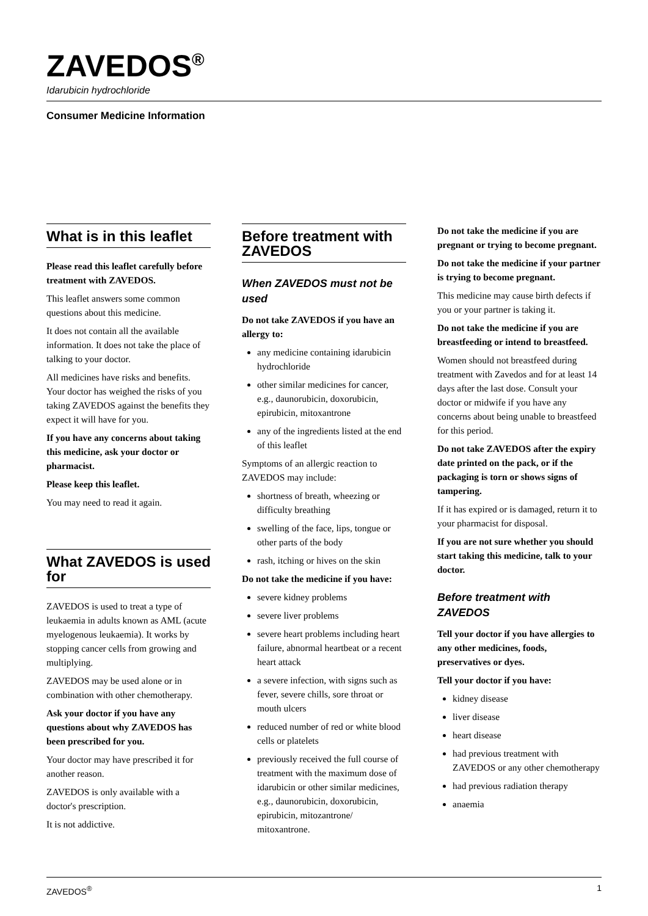ZAVEDOS<sup>®</sup>
Idarubicin hydrochloride
Consumer Medicine Information
What is in this leaflet
Please read this leaflet carefully before treatment with ZAVEDOS.
This leaflet answers some common questions about this medicine.
It does not contain all the available information. It does not take the place of talking to your doctor.
All medicines have risks and benefits. Your doctor has weighed the risks of you taking ZAVEDOS against the benefits they expect it will have for you.
If you have any concerns about taking this medicine, ask your doctor or pharmacist.
Please keep this leaflet.
You may need to read it again.
What ZAVEDOS is used for
ZAVEDOS is used to treat a type of leukaemia in adults known as AML (acute myelogenous leukaemia). It works by stopping cancer cells from growing and multiplying.
ZAVEDOS may be used alone or in combination with other chemotherapy.
Ask your doctor if you have any questions about why ZAVEDOS has been prescribed for you.
Your doctor may have prescribed it for another reason.
ZAVEDOS is only available with a doctor's prescription.
It is not addictive.
Before treatment with ZAVEDOS
When ZAVEDOS must not be used
Do not take ZAVEDOS if you have an allergy to:
any medicine containing idarubicin hydrochloride
other similar medicines for cancer, e.g., daunorubicin, doxorubicin, epirubicin, mitoxantrone
any of the ingredients listed at the end of this leaflet
Symptoms of an allergic reaction to ZAVEDOS may include:
shortness of breath, wheezing or difficulty breathing
swelling of the face, lips, tongue or other parts of the body
rash, itching or hives on the skin
Do not take the medicine if you have:
severe kidney problems
severe liver problems
severe heart problems including heart failure, abnormal heartbeat or a recent heart attack
a severe infection, with signs such as fever, severe chills, sore throat or mouth ulcers
reduced number of red or white blood cells or platelets
previously received the full course of treatment with the maximum dose of idarubicin or other similar medicines, e.g., daunorubicin, doxorubicin, epirubicin, mitozantrone/ mitoxantrone.
Do not take the medicine if you are pregnant or trying to become pregnant.
Do not take the medicine if your partner is trying to become pregnant.
This medicine may cause birth defects if you or your partner is taking it.
Do not take the medicine if you are breastfeeding or intend to breastfeed.
Women should not breastfeed during treatment with Zavedos and for at least 14 days after the last dose. Consult your doctor or midwife if you have any concerns about being unable to breastfeed for this period.
Do not take ZAVEDOS after the expiry date printed on the pack, or if the packaging is torn or shows signs of tampering.
If it has expired or is damaged, return it to your pharmacist for disposal.
If you are not sure whether you should start taking this medicine, talk to your doctor.
Before treatment with ZAVEDOS
Tell your doctor if you have allergies to any other medicines, foods, preservatives or dyes.
Tell your doctor if you have:
kidney disease
liver disease
heart disease
had previous treatment with ZAVEDOS or any other chemotherapy
had previous radiation therapy
anaemia
ZAVEDOS<sup>®</sup> 1